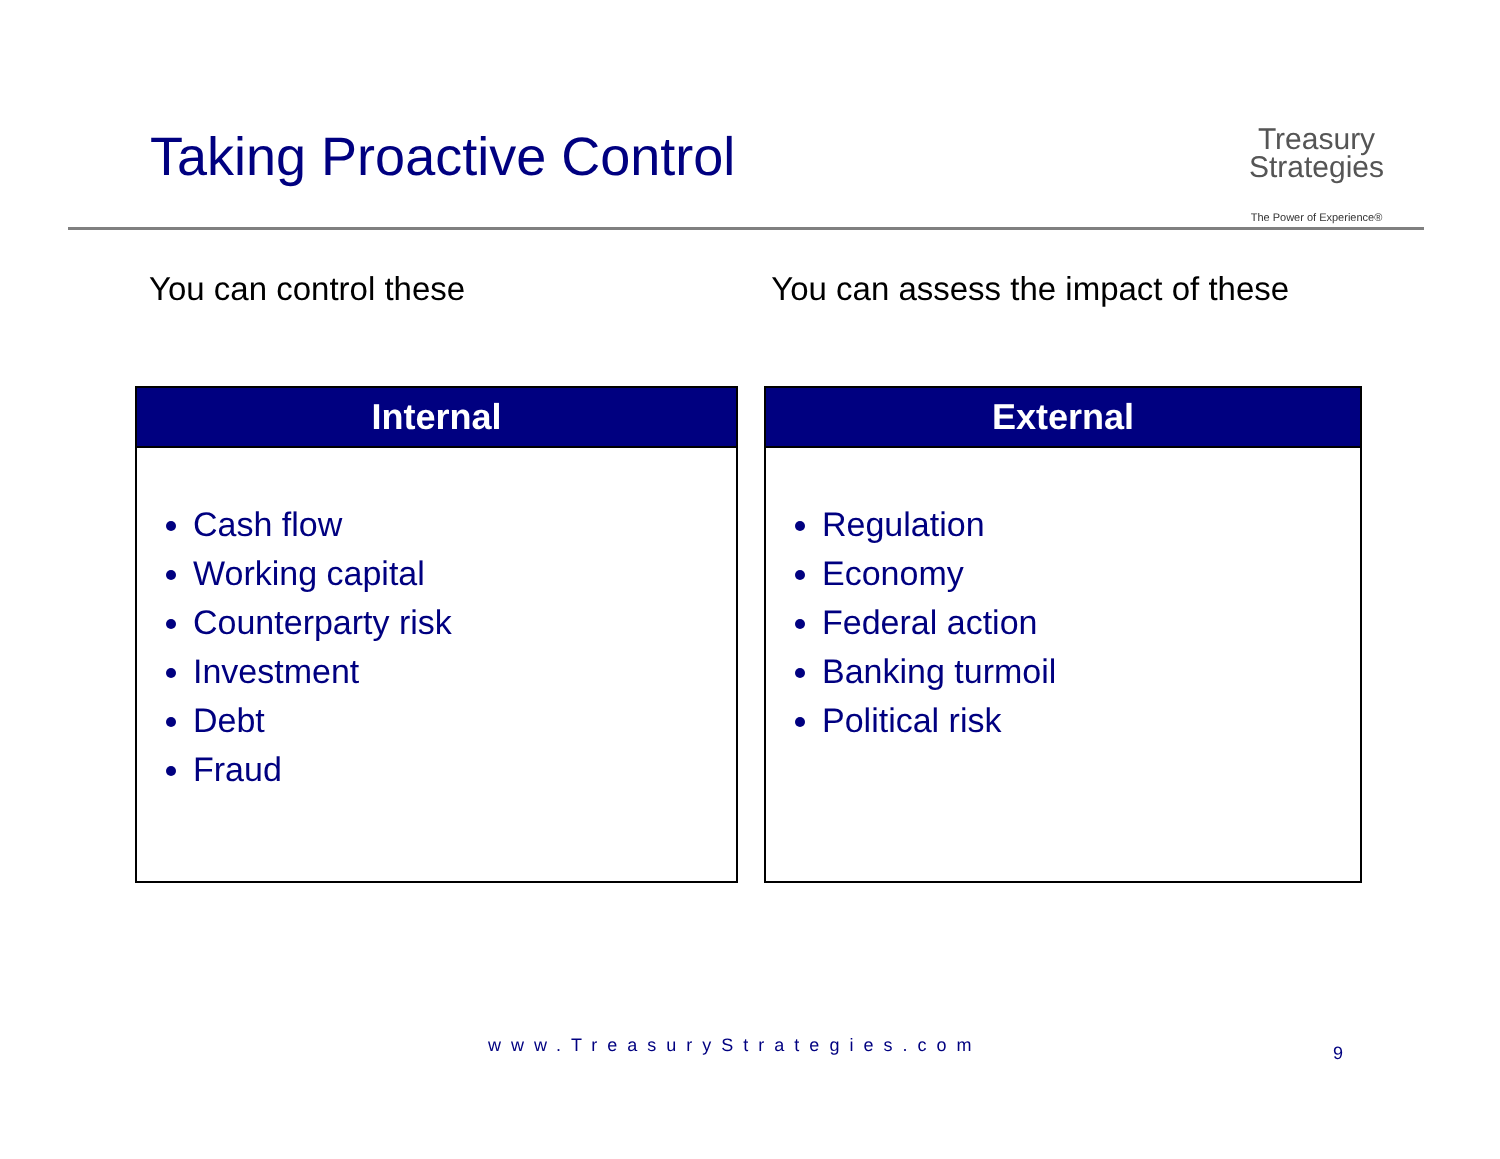Taking Proactive Control
Treasury
Strategies
The Power of Experience®
You can control these You can assess the impact of these
Internal
Cash flow
Working capital
Counterparty risk
Investment
Debt
Fraud
External
Regulation
Economy
Federal action
Banking turmoil
Political risk
www.TreasuryStrategies.com 9